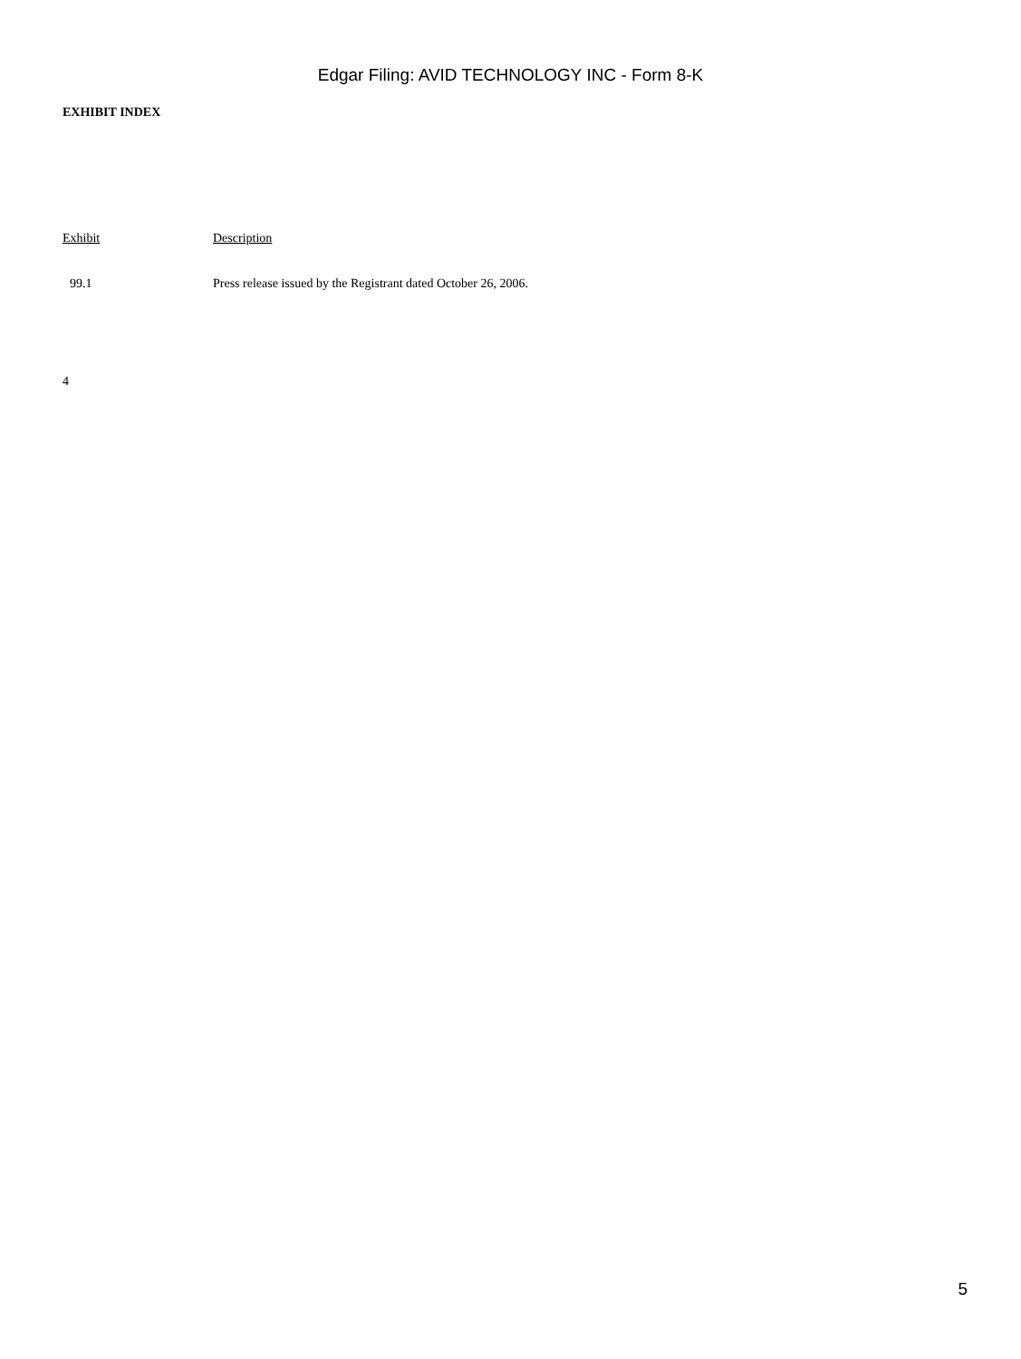Edgar Filing: AVID TECHNOLOGY INC - Form 8-K
EXHIBIT INDEX
| Exhibit | Description |
| 99.1 | Press release issued by the Registrant dated October 26, 2006. |
4
5